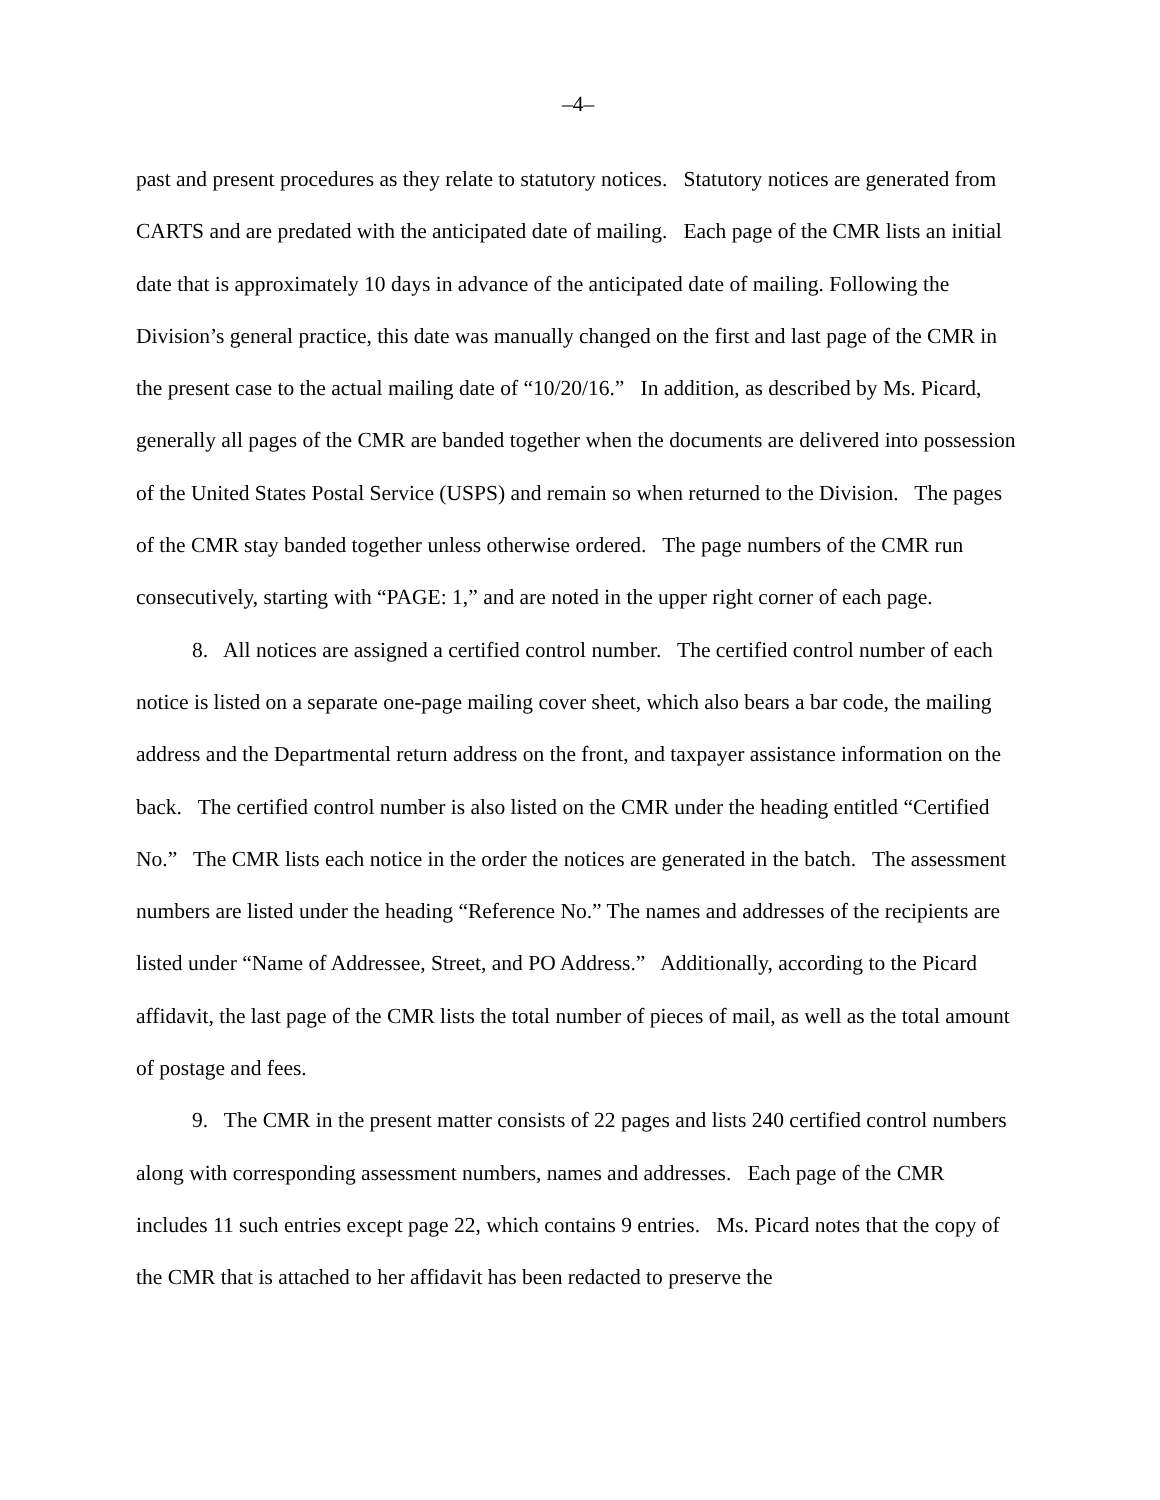–4–
past and present procedures as they relate to statutory notices. Statutory notices are generated from CARTS and are predated with the anticipated date of mailing. Each page of the CMR lists an initial date that is approximately 10 days in advance of the anticipated date of mailing. Following the Division’s general practice, this date was manually changed on the first and last page of the CMR in the present case to the actual mailing date of “10/20/16.” In addition, as described by Ms. Picard, generally all pages of the CMR are banded together when the documents are delivered into possession of the United States Postal Service (USPS) and remain so when returned to the Division. The pages of the CMR stay banded together unless otherwise ordered. The page numbers of the CMR run consecutively, starting with “PAGE: 1,” and are noted in the upper right corner of each page.
8. All notices are assigned a certified control number. The certified control number of each notice is listed on a separate one-page mailing cover sheet, which also bears a bar code, the mailing address and the Departmental return address on the front, and taxpayer assistance information on the back. The certified control number is also listed on the CMR under the heading entitled “Certified No.” The CMR lists each notice in the order the notices are generated in the batch. The assessment numbers are listed under the heading “Reference No.” The names and addresses of the recipients are listed under “Name of Addressee, Street, and PO Address.” Additionally, according to the Picard affidavit, the last page of the CMR lists the total number of pieces of mail, as well as the total amount of postage and fees.
9. The CMR in the present matter consists of 22 pages and lists 240 certified control numbers along with corresponding assessment numbers, names and addresses. Each page of the CMR includes 11 such entries except page 22, which contains 9 entries. Ms. Picard notes that the copy of the CMR that is attached to her affidavit has been redacted to preserve the